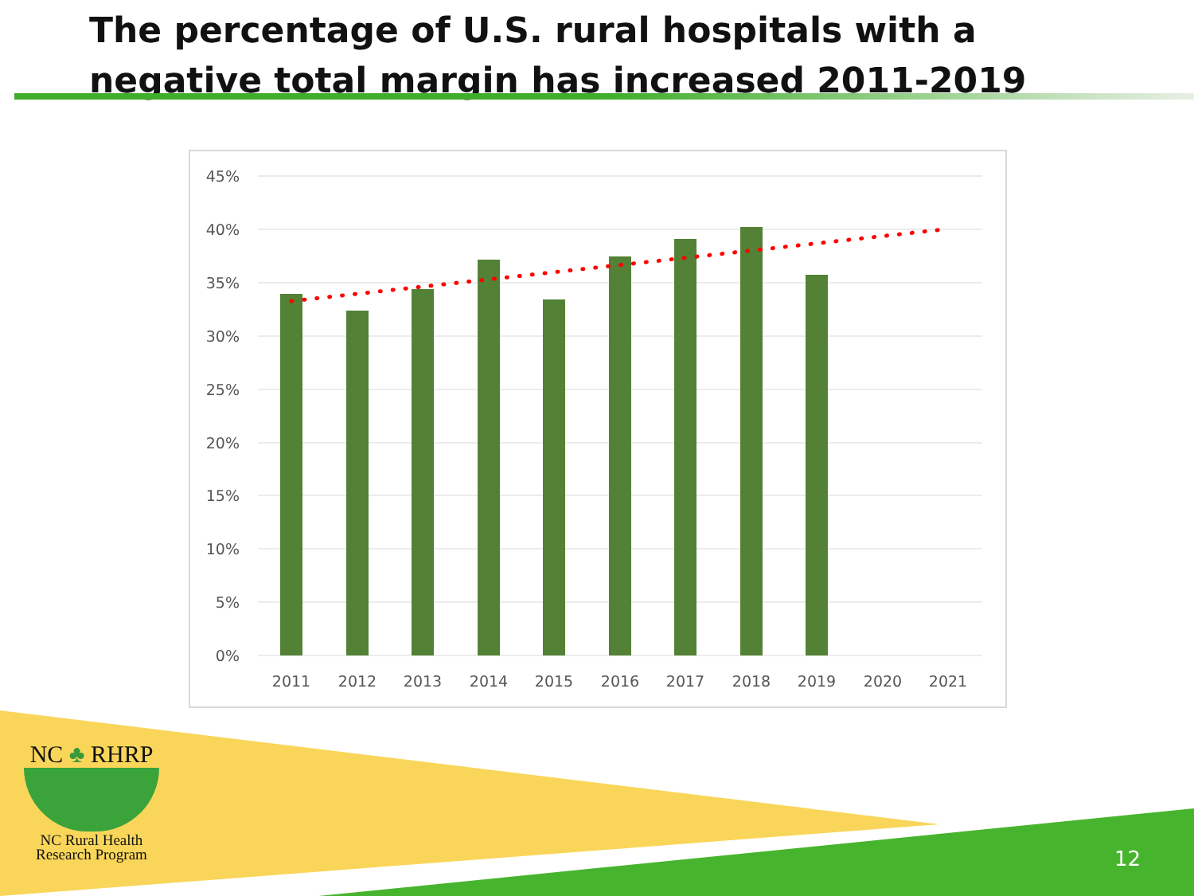The percentage of U.S. rural hospitals with a negative total margin has increased 2011-2019
45%
40%
35%
30%
25%
20%
15%
10%
5%
0%
2011
2012
2013
2014
2015
2016
2017
2018
2019
2020
2021
NC ♣ RHRP
NC Rural Health
Research Program
12